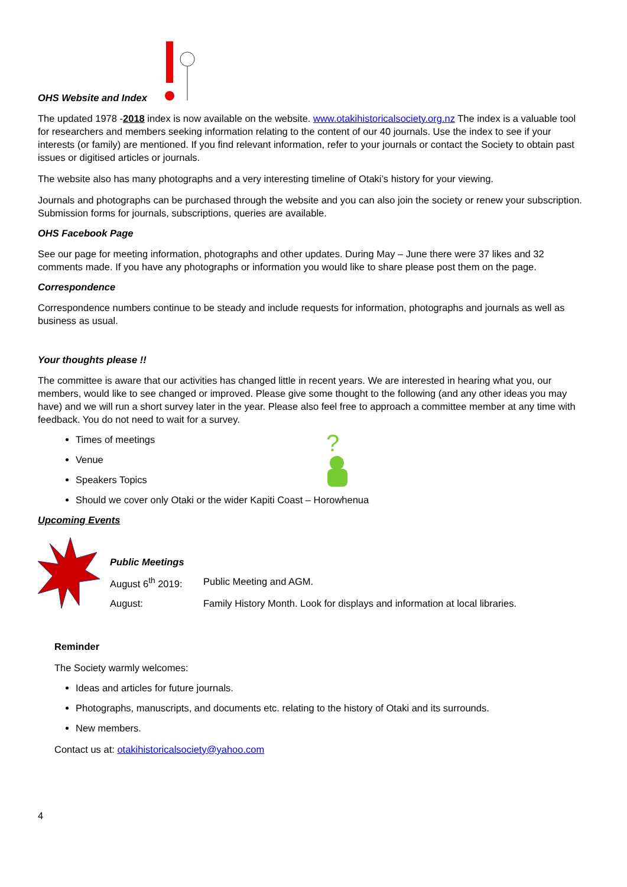OHS Website and Index
The updated 1978 -2018 index is now available on the website. www.otakihistoricalsociety.org.nz The index is a valuable tool for researchers and members seeking information relating to the content of our 40 journals. Use the index to see if your interests (or family) are mentioned. If you find relevant information, refer to your journals or contact the Society to obtain past issues or digitised articles or journals.
The website also has many photographs and a very interesting timeline of Otaki’s history for your viewing.
Journals and photographs can be purchased through the website and you can also join the society or renew your subscription. Submission forms for journals, subscriptions, queries are available.
OHS Facebook Page
See our page for meeting information, photographs and other updates. During May – June there were 37 likes and 32 comments made. If you have any photographs or information you would like to share please post them on the page.
Correspondence
Correspondence numbers continue to be steady and include requests for information, photographs and journals as well as business as usual.
Your thoughts please !!
The committee is aware that our activities has changed little in recent years. We are interested in hearing what you, our members, would like to see changed or improved. Please give some thought to the following (and any other ideas you may have) and we will run a short survey later in the year. Please also feel free to approach a committee member at any time with feedback. You do not need to wait for a survey.
?
Times of meetings
Venue
Speakers Topics
Should we cover only Otaki or the wider Kapiti Coast – Horowhenua
Upcoming Events
Public Meetings
August 6<sup>th</sup> 2019: Public Meeting and AGM.
August: Family History Month. Look for displays and information at local libraries.
Reminder
The Society warmly welcomes:
Ideas and articles for future journals.
Photographs, manuscripts, and documents etc. relating to the history of Otaki and its surrounds.
New members.
Contact us at: otakihistoricalsociety@yahoo.com
4